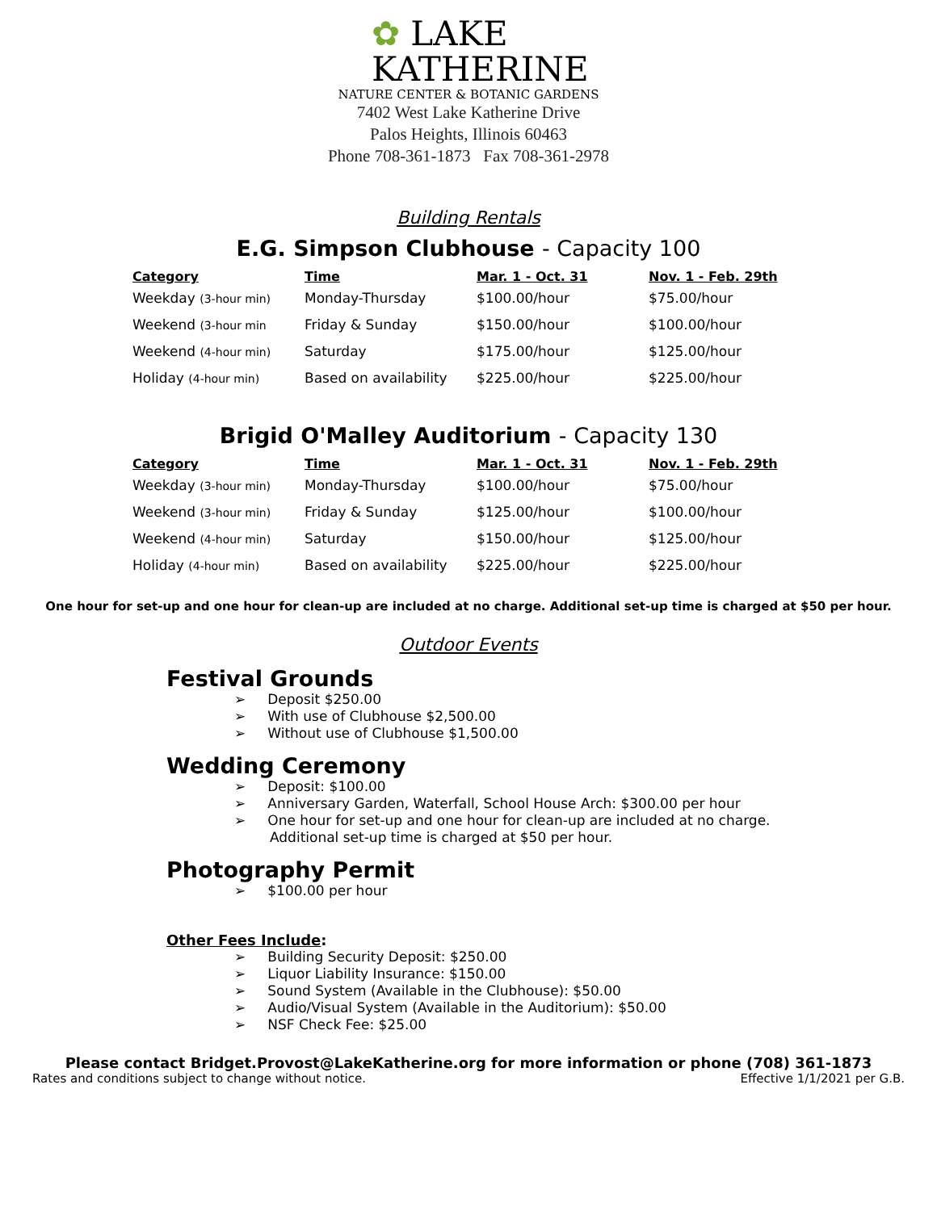✿ LAKE
KATHERINE
NATURE CENTER & BOTANIC GARDENS
7402 West Lake Katherine Drive
Palos Heights, Illinois 60463
Phone 708-361-1873 Fax 708-361-2978
Building Rentals
E.G. Simpson Clubhouse - Capacity 100
| Category | Time | Mar. 1 - Oct. 31 | Nov. 1 - Feb. 29th |
| --- | --- | --- | --- |
| Weekday (3-hour min) | Monday-Thursday | $100.00/hour | $75.00/hour |
| Weekend (3-hour min | Friday & Sunday | $150.00/hour | $100.00/hour |
| Weekend (4-hour min) | Saturday | $175.00/hour | $125.00/hour |
| Holiday (4-hour min) | Based on availability | $225.00/hour | $225.00/hour |
Brigid O'Malley Auditorium - Capacity 130
| Category | Time | Mar. 1 - Oct. 31 | Nov. 1 - Feb. 29th |
| --- | --- | --- | --- |
| Weekday (3-hour min) | Monday-Thursday | $100.00/hour | $75.00/hour |
| Weekend (3-hour min) | Friday & Sunday | $125.00/hour | $100.00/hour |
| Weekend (4-hour min) | Saturday | $150.00/hour | $125.00/hour |
| Holiday (4-hour min) | Based on availability | $225.00/hour | $225.00/hour |
One hour for set-up and one hour for clean-up are included at no charge. Additional set-up time is charged at $50 per hour.
Outdoor Events
Festival Grounds
➢ Deposit $250.00
➢ With use of Clubhouse $2,500.00
➢ Without use of Clubhouse $1,500.00
Wedding Ceremony
➢ Deposit: $100.00
➢ Anniversary Garden, Waterfall, School House Arch: $300.00 per hour
➢ One hour for set-up and one hour for clean-up are included at no charge.
Additional set-up time is charged at $50 per hour.
Photography Permit
➢ $100.00 per hour
Other Fees Include:
➢ Building Security Deposit: $250.00
➢ Liquor Liability Insurance: $150.00
➢ Sound System (Available in the Clubhouse): $50.00
➢ Audio/Visual System (Available in the Auditorium): $50.00
➢ NSF Check Fee: $25.00
Please contact Bridget.Provost@LakeKatherine.org for more information or phone (708) 361-1873
Rates and conditions subject to change without notice. Effective 1/1/2021 per G.B.